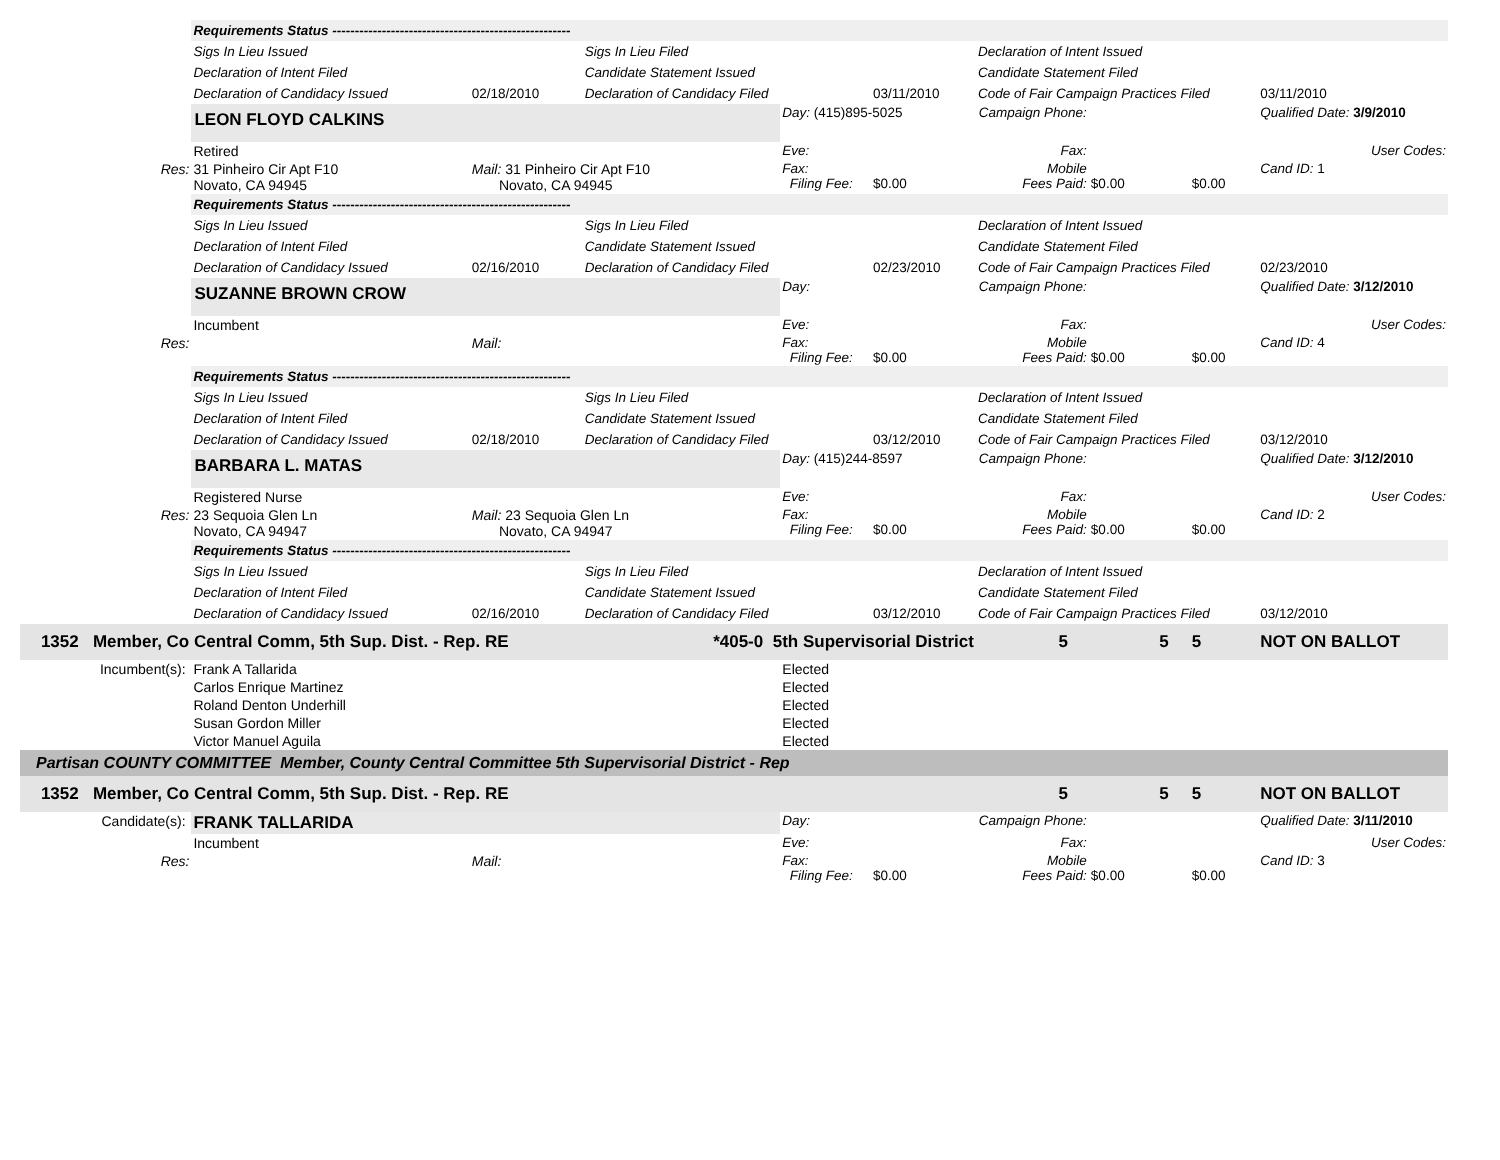| | Requirements Status ----------------------------------------------------- | | | | | | | | |
| | Sigs In Lieu Issued | | Sigs In Lieu Filed | | | Declaration of Intent Issued | | | |
| | Declaration of Intent Filed | | Candidate Statement Issued | | | Candidate Statement Filed | | | |
| | Declaration of Candidacy Issued | 02/18/2010 | Declaration of Candidacy Filed | | 03/11/2010 | Code of Fair Campaign Practices Filed | | | 03/11/2010 |
| | LEON FLOYD CALKINS | | | Day: (415)895-5025 | | Campaign Phone: | | | Qualified Date: 3/9/2010 |
| | Retired | | | Eve: | | Fax: | | | User Codes: |
| Res: | 31 Pinheiro Cir Apt F10 Novato, CA 94945 | Mail: 31 Pinheiro Cir Apt F10 Novato, CA 94945 | | Fax: Filing Fee: | $0.00 | Mobile Fees Paid: | $0.00 | $0.00 | Cand ID: 1 |
| | Requirements Status ----------------------------------------------------- | | | | | | | | |
| | Sigs In Lieu Issued | | Sigs In Lieu Filed | | | Declaration of Intent Issued | | | |
| | Declaration of Intent Filed | | Candidate Statement Issued | | | Candidate Statement Filed | | | |
| | Declaration of Candidacy Issued | 02/16/2010 | Declaration of Candidacy Filed | | 02/23/2010 | Code of Fair Campaign Practices Filed | | | 02/23/2010 |
| | SUZANNE BROWN CROW | | | Day: | | Campaign Phone: | | | Qualified Date: 3/12/2010 |
| | Incumbent | | | Eve: | | Fax: | | | User Codes: |
| Res: | | Mail: | | Fax: Filing Fee: | $0.00 | Mobile Fees Paid: | $0.00 | $0.00 | Cand ID: 4 |
| | Requirements Status ----------------------------------------------------- | | | | | | | | |
| | Sigs In Lieu Issued | | Sigs In Lieu Filed | | | Declaration of Intent Issued | | | |
| | Declaration of Intent Filed | | Candidate Statement Issued | | | Candidate Statement Filed | | | |
| | Declaration of Candidacy Issued | 02/18/2010 | Declaration of Candidacy Filed | | 03/12/2010 | Code of Fair Campaign Practices Filed | | | 03/12/2010 |
| | BARBARA L. MATAS | | | Day: (415)244-8597 | | Campaign Phone: | | | Qualified Date: 3/12/2010 |
| | Registered Nurse | | | Eve: | | Fax: | | | User Codes: |
| Res: | 23 Sequoia Glen Ln Novato, CA 94947 | Mail: 23 Sequoia Glen Ln Novato, CA 94947 | | Fax: Filing Fee: | $0.00 | Mobile Fees Paid: | $0.00 | $0.00 | Cand ID: 2 |
| | Requirements Status ----------------------------------------------------- | | | | | | | | |
| | Sigs In Lieu Issued | | Sigs In Lieu Filed | | | Declaration of Intent Issued | | | |
| | Declaration of Intent Filed | | Candidate Statement Issued | | | Candidate Statement Filed | | | |
| | Declaration of Candidacy Issued | 02/16/2010 | Declaration of Candidacy Filed | | 03/12/2010 | Code of Fair Campaign Practices Filed | | | 03/12/2010 |
| 1352 Member, Co Central Comm, 5th Sup. Dist. - Rep. RE | | | *405-0 5th Supervisorial District | | | 5 | 5 | 5 | NOT ON BALLOT |
| Incumbent(s): | Frank A Tallarida | | | Elected | | | | | |
| | Carlos Enrique Martinez | | | Elected | | | | | |
| | Roland Denton Underhill | | | Elected | | | | | |
| | Susan Gordon Miller | | | Elected | | | | | |
| | Victor Manuel Aguila | | | Elected | | | | | |
| Partisan COUNTY COMMITTEE Member, County Central Committee 5th Supervisorial District - Rep | | | | | | | | | |
| 1352 Member, Co Central Comm, 5th Sup. Dist. - Rep. RE | | | | | | 5 | 5 | 5 | NOT ON BALLOT |
| Candidate(s): | FRANK TALLARIDA | | | Day: | | Campaign Phone: | | | Qualified Date: 3/11/2010 |
| | Incumbent | | | Eve: | | Fax: | | | User Codes: |
| Res: | | Mail: | | Fax: Filing Fee: | $0.00 | Mobile Fees Paid: | $0.00 | $0.00 | Cand ID: 3 |